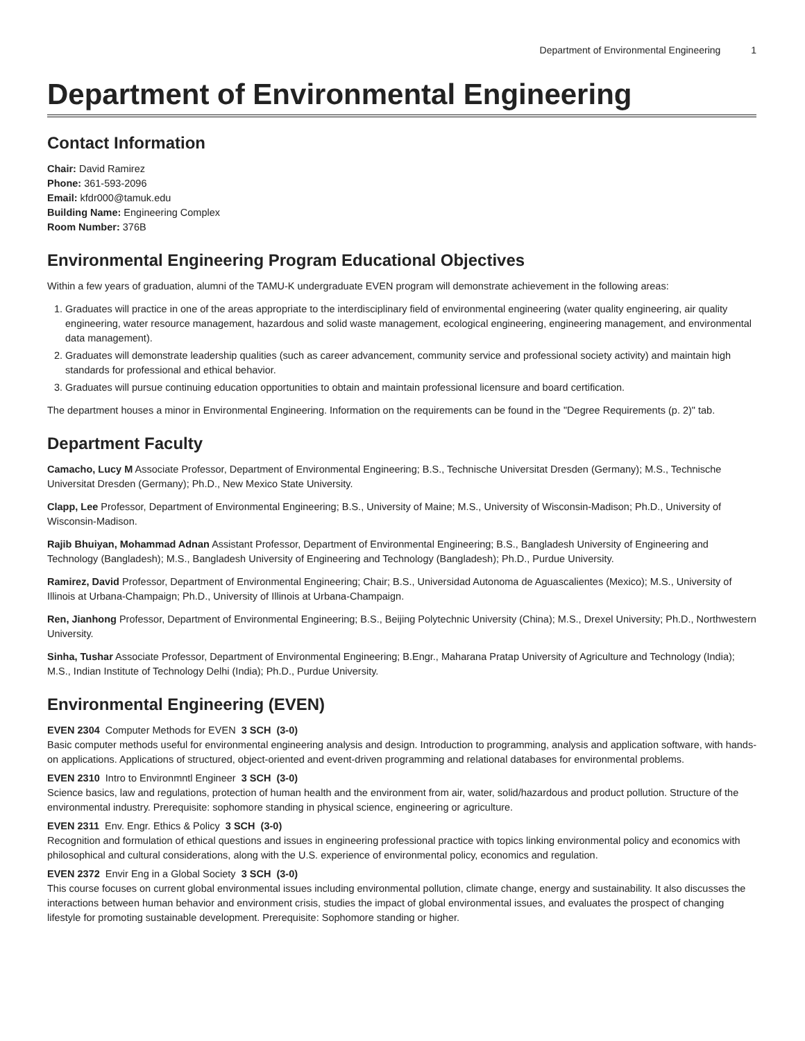Department of Environmental Engineering 1
Department of Environmental Engineering
Contact Information
Chair: David Ramirez
Phone: 361-593-2096
Email: kfdr000@tamuk.edu
Building Name: Engineering Complex
Room Number: 376B
Environmental Engineering Program Educational Objectives
Within a few years of graduation, alumni of the TAMU-K undergraduate EVEN program will demonstrate achievement in the following areas:
1. Graduates will practice in one of the areas appropriate to the interdisciplinary field of environmental engineering (water quality engineering, air quality engineering, water resource management, hazardous and solid waste management, ecological engineering, engineering management, and environmental data management).
2. Graduates will demonstrate leadership qualities (such as career advancement, community service and professional society activity) and maintain high standards for professional and ethical behavior.
3. Graduates will pursue continuing education opportunities to obtain and maintain professional licensure and board certification.
The department houses a minor in Environmental Engineering. Information on the requirements can be found in the "Degree Requirements (p. 2)" tab.
Department Faculty
Camacho, Lucy M Associate Professor, Department of Environmental Engineering; B.S., Technische Universitat Dresden (Germany); M.S., Technische Universitat Dresden (Germany); Ph.D., New Mexico State University.
Clapp, Lee Professor, Department of Environmental Engineering; B.S., University of Maine; M.S., University of Wisconsin-Madison; Ph.D., University of Wisconsin-Madison.
Rajib Bhuiyan, Mohammad Adnan Assistant Professor, Department of Environmental Engineering; B.S., Bangladesh University of Engineering and Technology (Bangladesh); M.S., Bangladesh University of Engineering and Technology (Bangladesh); Ph.D., Purdue University.
Ramirez, David Professor, Department of Environmental Engineering; Chair; B.S., Universidad Autonoma de Aguascalientes (Mexico); M.S., University of Illinois at Urbana-Champaign; Ph.D., University of Illinois at Urbana-Champaign.
Ren, Jianhong Professor, Department of Environmental Engineering; B.S., Beijing Polytechnic University (China); M.S., Drexel University; Ph.D., Northwestern University.
Sinha, Tushar Associate Professor, Department of Environmental Engineering; B.Engr., Maharana Pratap University of Agriculture and Technology (India); M.S., Indian Institute of Technology Delhi (India); Ph.D., Purdue University.
Environmental Engineering (EVEN)
EVEN 2304 Computer Methods for EVEN 3 SCH (3-0)
Basic computer methods useful for environmental engineering analysis and design. Introduction to programming, analysis and application software, with hands-on applications. Applications of structured, object-oriented and event-driven programming and relational databases for environmental problems.
EVEN 2310 Intro to Environmntl Engineer 3 SCH (3-0)
Science basics, law and regulations, protection of human health and the environment from air, water, solid/hazardous and product pollution. Structure of the environmental industry. Prerequisite: sophomore standing in physical science, engineering or agriculture.
EVEN 2311 Env. Engr. Ethics & Policy 3 SCH (3-0)
Recognition and formulation of ethical questions and issues in engineering professional practice with topics linking environmental policy and economics with philosophical and cultural considerations, along with the U.S. experience of environmental policy, economics and regulation.
EVEN 2372 Envir Eng in a Global Society 3 SCH (3-0)
This course focuses on current global environmental issues including environmental pollution, climate change, energy and sustainability. It also discusses the interactions between human behavior and environment crisis, studies the impact of global environmental issues, and evaluates the prospect of changing lifestyle for promoting sustainable development. Prerequisite: Sophomore standing or higher.